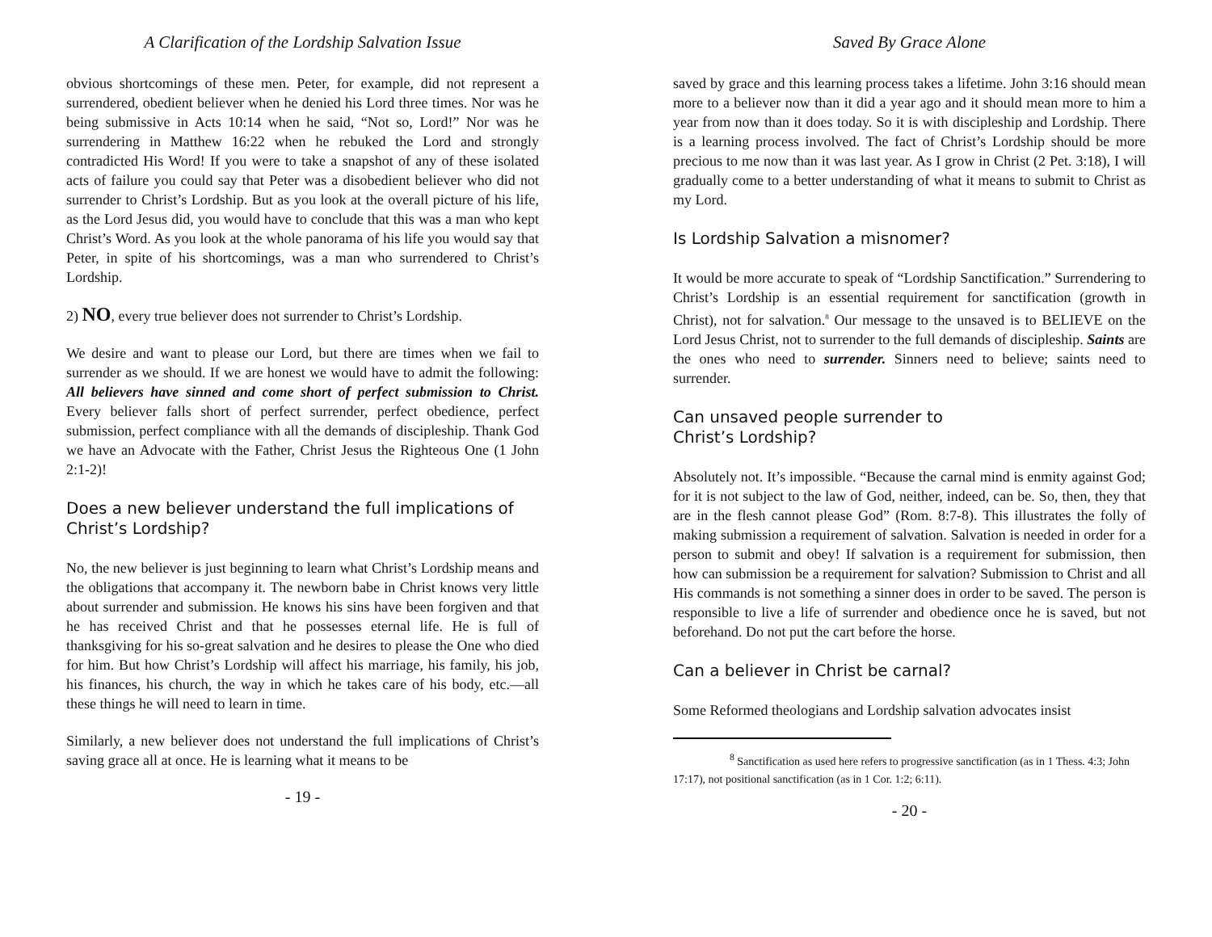A Clarification of the Lordship Salvation Issue
obvious shortcomings of these men. Peter, for example, did not represent a surrendered, obedient believer when he denied his Lord three times. Nor was he being submissive in Acts 10:14 when he said, “Not so, Lord!” Nor was he surrendering in Matthew 16:22 when he rebuked the Lord and strongly contradicted His Word! If you were to take a snapshot of any of these isolated acts of failure you could say that Peter was a disobedient believer who did not surrender to Christ’s Lordship. But as you look at the overall picture of his life, as the Lord Jesus did, you would have to conclude that this was a man who kept Christ’s Word. As you look at the whole panorama of his life you would say that Peter, in spite of his shortcomings, was a man who surrendered to Christ’s Lordship.
2) NO, every true believer does not surrender to Christ’s Lordship.
We desire and want to please our Lord, but there are times when we fail to surrender as we should. If we are honest we would have to admit the following: All believers have sinned and come short of perfect submission to Christ. Every believer falls short of perfect surrender, perfect obedience, perfect submission, perfect compliance with all the demands of discipleship. Thank God we have an Advocate with the Father, Christ Jesus the Righteous One (1 John 2:1-2)!
Does a new believer understand the full implications of Christ’s Lordship?
No, the new believer is just beginning to learn what Christ’s Lordship means and the obligations that accompany it. The newborn babe in Christ knows very little about surrender and submission. He knows his sins have been forgiven and that he has received Christ and that he possesses eternal life. He is full of thanksgiving for his so-great salvation and he desires to please the One who died for him. But how Christ’s Lordship will affect his marriage, his family, his job, his finances, his church, the way in which he takes care of his body, etc.—all these things he will need to learn in time.
Similarly, a new believer does not understand the full implications of Christ’s saving grace all at once. He is learning what it means to be
- 19 -
Saved By Grace Alone
saved by grace and this learning process takes a lifetime. John 3:16 should mean more to a believer now than it did a year ago and it should mean more to him a year from now than it does today. So it is with discipleship and Lordship. There is a learning process involved. The fact of Christ’s Lordship should be more precious to me now than it was last year. As I grow in Christ (2 Pet. 3:18), I will gradually come to a better understanding of what it means to submit to Christ as my Lord.
Is Lordship Salvation a misnomer?
It would be more accurate to speak of “Lordship Sanctification.” Surrendering to Christ’s Lordship is an essential requirement for sanctification (growth in Christ), not for salvation.<sup>8</sup> Our message to the unsaved is to BELIEVE on the Lord Jesus Christ, not to surrender to the full demands of discipleship. Saints are the ones who need to surrender. Sinners need to believe; saints need to surrender.
Can unsaved people surrender to
Christ’s Lordship?
Absolutely not. It’s impossible. “Because the carnal mind is enmity against God; for it is not subject to the law of God, neither, indeed, can be. So, then, they that are in the flesh cannot please God” (Rom. 8:7-8). This illustrates the folly of making submission a requirement of salvation. Salvation is needed in order for a person to submit and obey! If salvation is a requirement for submission, then how can submission be a requirement for salvation? Submission to Christ and all His commands is not something a sinner does in order to be saved. The person is responsible to live a life of surrender and obedience once he is saved, but not beforehand. Do not put the cart before the horse.
Can a believer in Christ be carnal?
Some Reformed theologians and Lordship salvation advocates insist
<sup>8</sup> Sanctification as used here refers to progressive sanctification (as in 1 Thess. 4:3; John 17:17), not positional sanctification (as in 1 Cor. 1:2; 6:11).
- 20 -